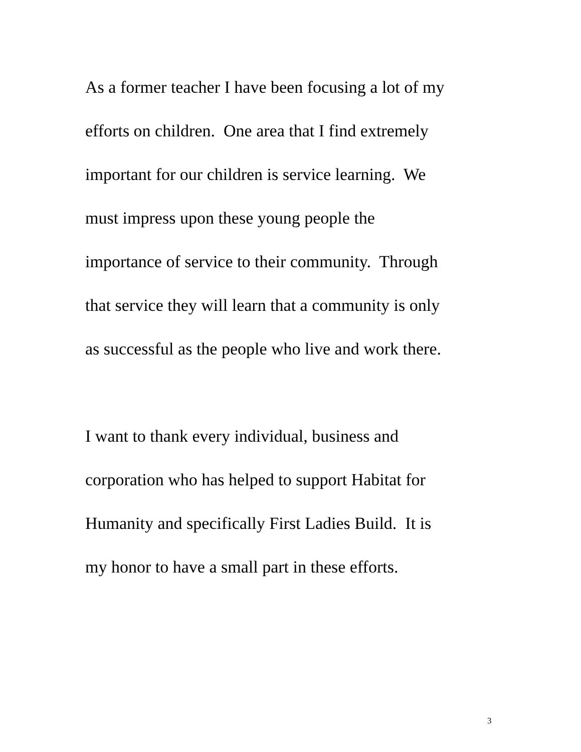As a former teacher I have been focusing a lot of my
efforts on children. One area that I find extremely
important for our children is service learning. We
must impress upon these young people the
importance of service to their community. Through
that service they will learn that a community is only
as successful as the people who live and work there.
I want to thank every individual, business and
corporation who has helped to support Habitat for
Humanity and specifically First Ladies Build. It is
my honor to have a small part in these efforts.
3